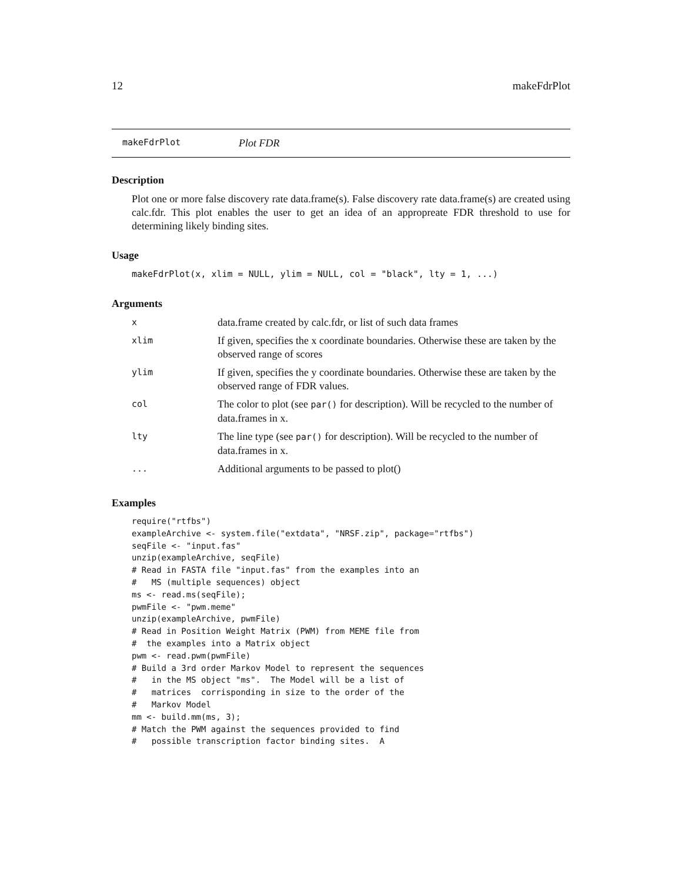12 makeFdrPlot
makeFdrPlot Plot FDR
Description
Plot one or more false discovery rate data.frame(s). False discovery rate data.frame(s) are created using calc.fdr. This plot enables the user to get an idea of an appropreate FDR threshold to use for determining likely binding sites.
Usage
makeFdrPlot(x, xlim = NULL, ylim = NULL, col = "black", lty = 1, ...)
Arguments
| x | data.frame created by calc.fdr, or list of such data frames |
| xlim | If given, specifies the x coordinate boundaries. Otherwise these are taken by the observed range of scores |
| ylim | If given, specifies the y coordinate boundaries. Otherwise these are taken by the observed range of FDR values. |
| col | The color to plot (see par() for description). Will be recycled to the number of data.frames in x. |
| lty | The line type (see par() for description). Will be recycled to the number of data.frames in x. |
| ... | Additional arguments to be passed to plot() |
Examples
require("rtfbs")
exampleArchive <- system.file("extdata", "NRSF.zip", package="rtfbs")
seqFile <- "input.fas"
unzip(exampleArchive, seqFile)
# Read in FASTA file "input.fas" from the examples into an
#   MS (multiple sequences) object
ms <- read.ms(seqFile);
pwmFile <- "pwm.meme"
unzip(exampleArchive, pwmFile)
# Read in Position Weight Matrix (PWM) from MEME file from
#  the examples into a Matrix object
pwm <- read.pwm(pwmFile)
# Build a 3rd order Markov Model to represent the sequences
#   in the MS object "ms".  The Model will be a list of
#   matrices  corrisponding in size to the order of the
#   Markov Model
mm <- build.mm(ms, 3);
# Match the PWM against the sequences provided to find
#   possible transcription factor binding sites.  A